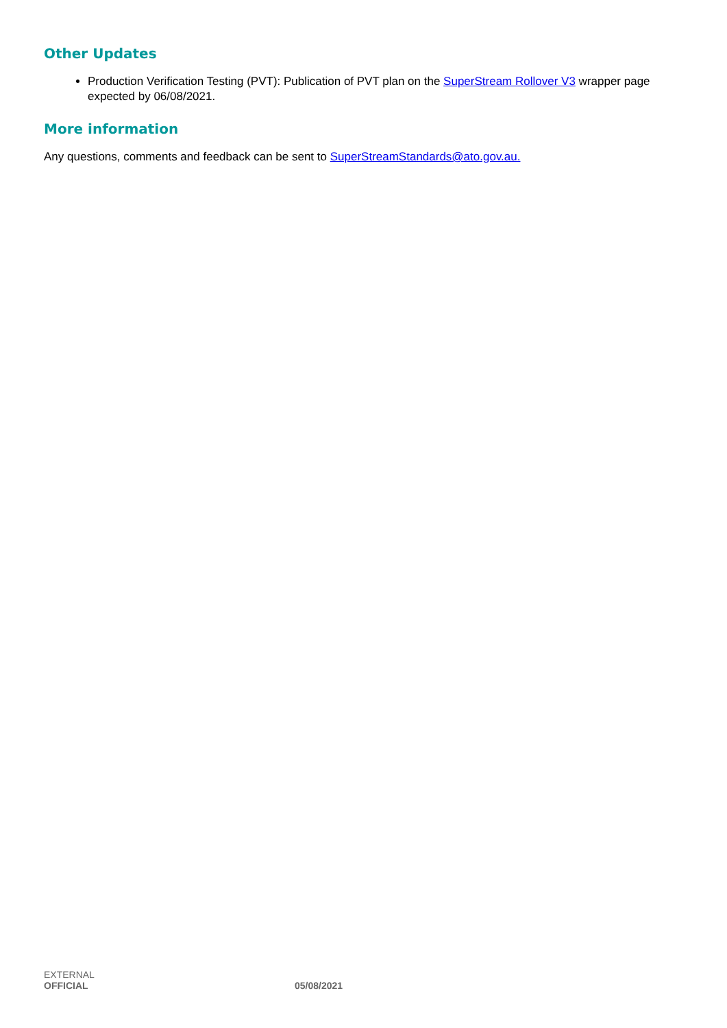Other Updates
Production Verification Testing (PVT): Publication of PVT plan on the SuperStream Rollover V3 wrapper page expected by 06/08/2021.
More information
Any questions, comments and feedback can be sent to SuperStreamStandards@ato.gov.au.
EXTERNAL
OFFICIAL 05/08/2021